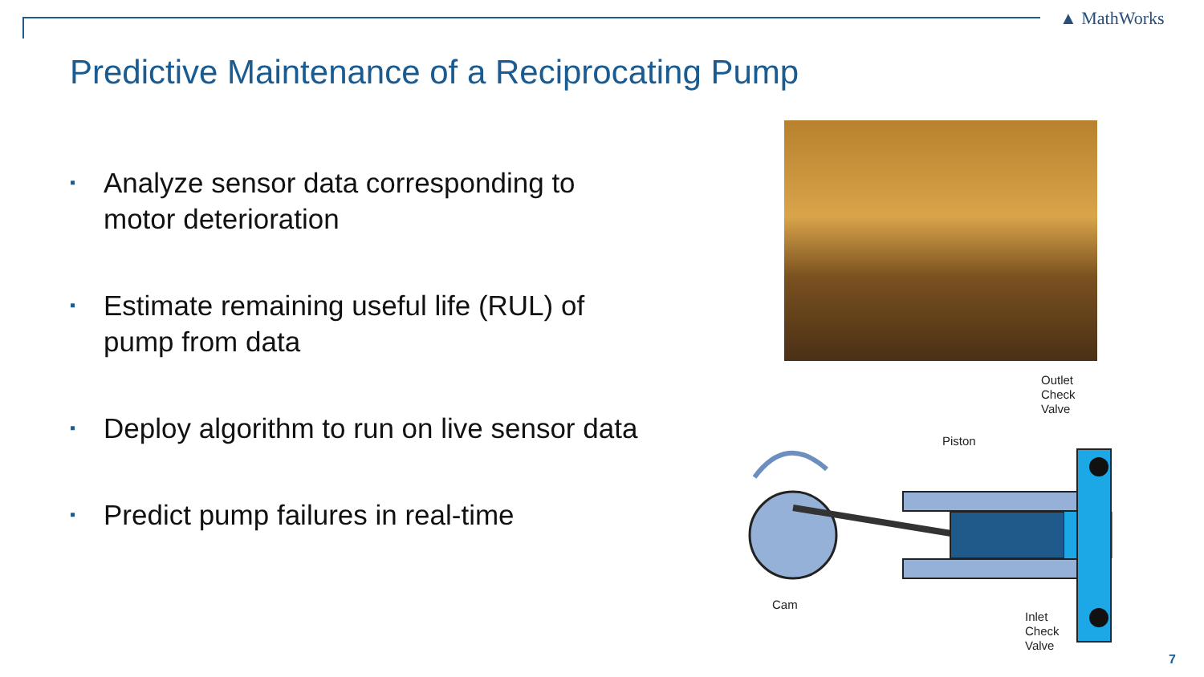▲ MathWorks
Predictive Maintenance of a Reciprocating Pump
▪ Analyze sensor data corresponding to motor deterioration
▪ Estimate remaining useful life (RUL) of pump from data
▪ Deploy algorithm to run on live sensor data
▪ Predict pump failures in real-time
Outlet
Check
Valve
Piston
Cam
Inlet
Check
Valve
7